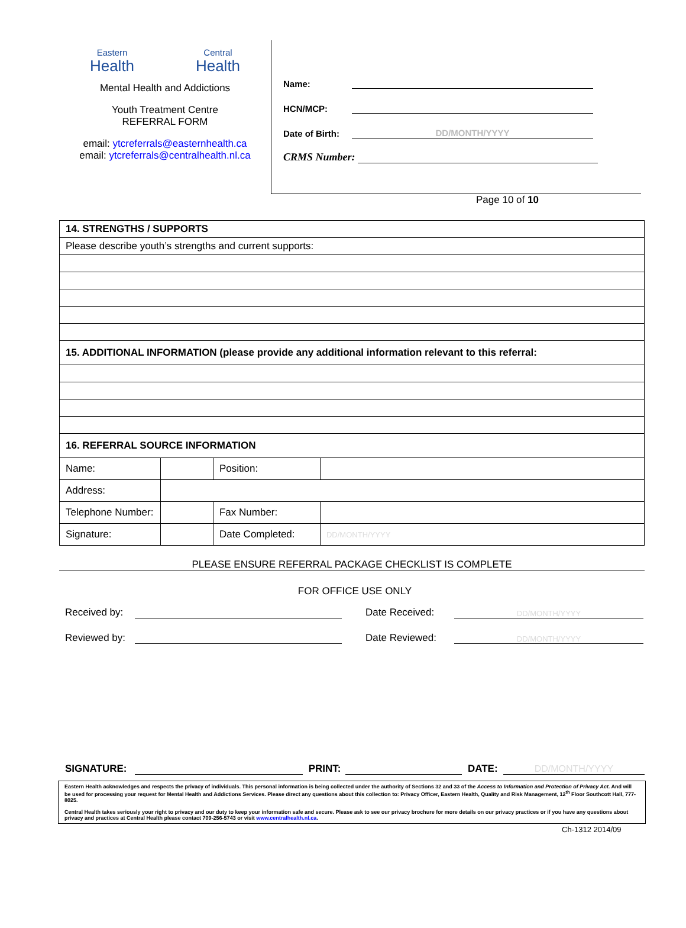Eastern
Health
Central
Health
Mental Health and Addictions
Youth Treatment Centre
REFERRAL FORM
email: ytcreferrals@easternhealth.ca
email: ytcreferrals@centralhealth.nl.ca
Name:
HCN/MCP:
Date of Birth: DD/MONTH/YYYY
CRMS Number:
Page 10 of 10
| 14. STRENGTHS / SUPPORTS | | | |
| Please describe youth’s strengths and current supports: | | | |
| 15. ADDITIONAL INFORMATION (please provide any additional information relevant to this referral: | | | |
| 16. REFERRAL SOURCE INFORMATION | | | |
| Name: | | Position: | |
| Address: | | | |
| Telephone Number: | | Fax Number: | |
| Signature: | | Date Completed: | DD/MONTH/YYYY |
PLEASE ENSURE REFERRAL PACKAGE CHECKLIST IS COMPLETE
FOR OFFICE USE ONLY
Received by: Date Received: DD/MONTH/YYYY
Reviewed by: Date Reviewed: DD/MONTH/YYYY
SIGNATURE: PRINT: DATE: DD/MONTH/YYYY
Eastern Health acknowledges and respects the privacy of individuals. This personal information is being collected under the authority of Sections 32 and 33 of the Access to Information and Protection of Privacy Act. And will be used for processing your request for Mental Health and Addictions Services. Please direct any questions about this collection to: Privacy Officer, Eastern Health, Quality and Risk Management, 12<sup>th</sup> Floor Southcott Hall, 777-8025.
Central Health takes seriously your right to privacy and our duty to keep your information safe and secure. Please ask to see our privacy brochure for more details on our privacy practices or if you have any questions about privacy and practices at Central Health please contact 709-256-5743 or visit www.centralhealth.nl.ca.
Ch-1312 2014/09